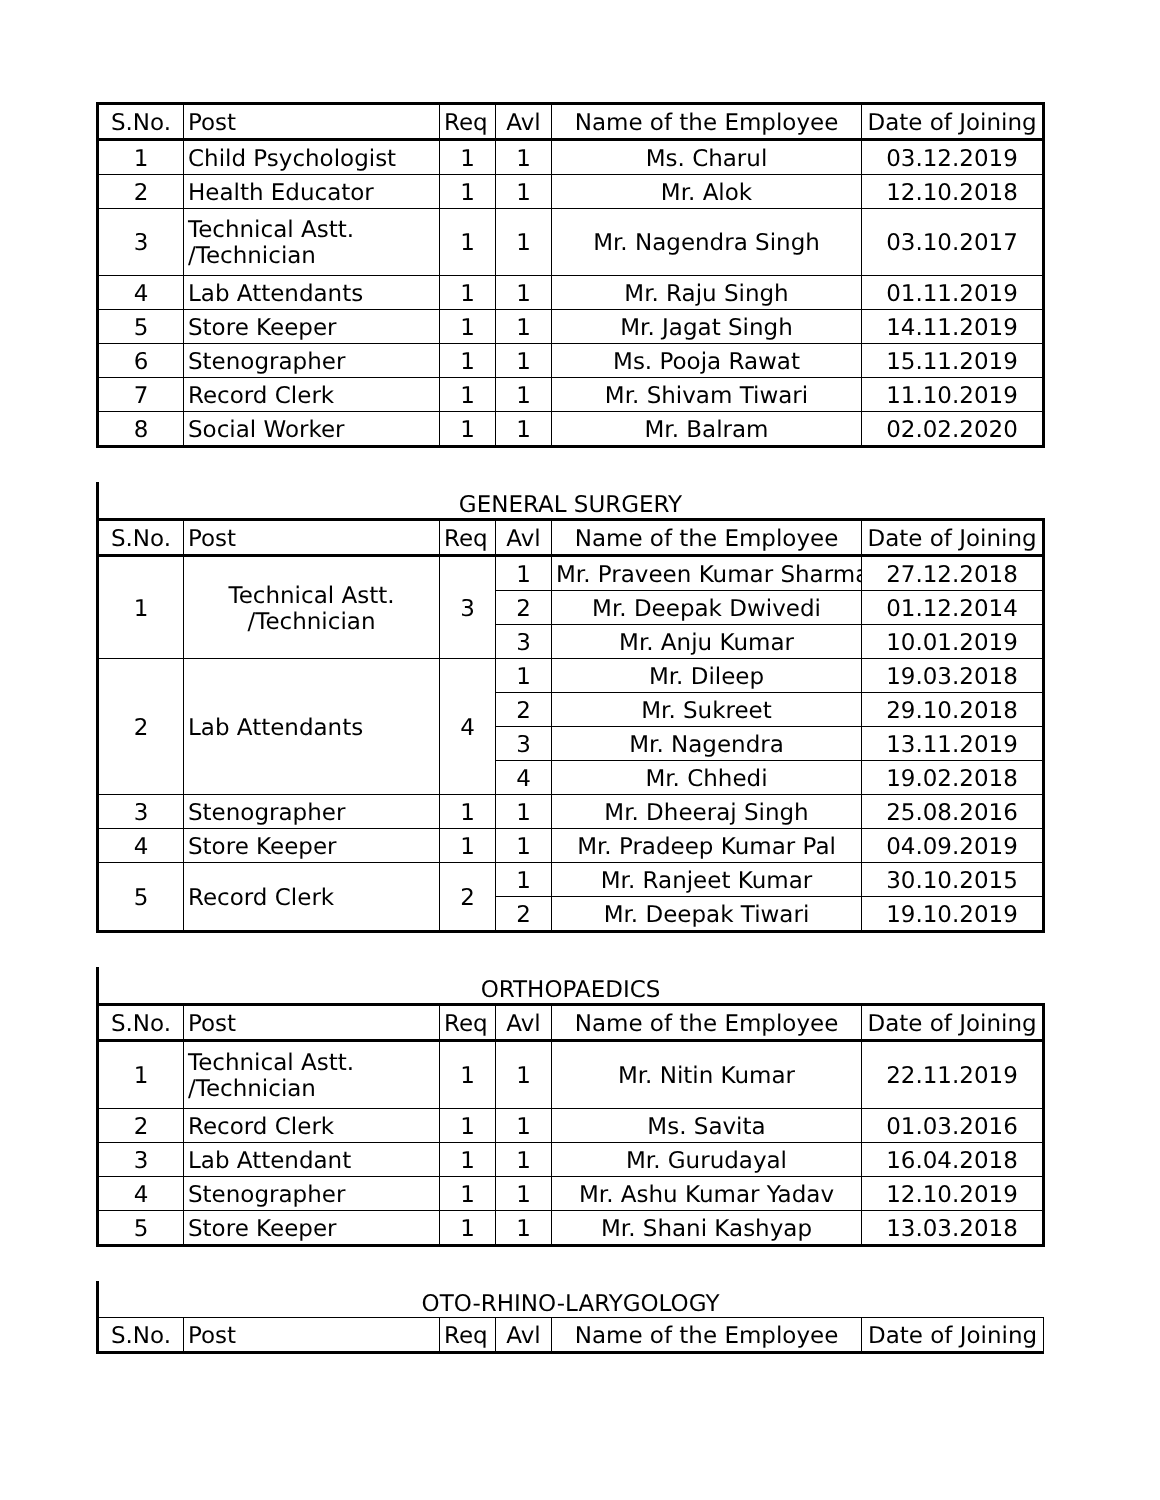| S.No. | Post | Req | Avl | Name of the Employee | Date of Joining |
| --- | --- | --- | --- | --- | --- |
| 1 | Child Psychologist | 1 | 1 | Ms. Charul | 03.12.2019 |
| 2 | Health Educator | 1 | 1 | Mr. Alok | 12.10.2018 |
| 3 | Technical Astt. /Technician | 1 | 1 | Mr. Nagendra Singh | 03.10.2017 |
| 4 | Lab Attendants | 1 | 1 | Mr. Raju Singh | 01.11.2019 |
| 5 | Store Keeper | 1 | 1 | Mr. Jagat Singh | 14.11.2019 |
| 6 | Stenographer | 1 | 1 | Ms. Pooja Rawat | 15.11.2019 |
| 7 | Record Clerk | 1 | 1 | Mr. Shivam Tiwari | 11.10.2019 |
| 8 | Social Worker | 1 | 1 | Mr. Balram | 02.02.2020 |
GENERAL SURGERY
| S.No. | Post | Req | Avl | Name of the Employee | Date of Joining |
| --- | --- | --- | --- | --- | --- |
| 1 | Technical Astt. /Technician | 3 | 1 | Mr. Praveen Kumar Sharma | 27.12.2018 |
| | | | 2 | Mr. Deepak Dwivedi | 01.12.2014 |
| | | | 3 | Mr. Anju Kumar | 10.01.2019 |
| 2 | Lab Attendants | 4 | 1 | Mr. Dileep | 19.03.2018 |
| | | | 2 | Mr. Sukreet | 29.10.2018 |
| | | | 3 | Mr. Nagendra | 13.11.2019 |
| | | | 4 | Mr. Chhedi | 19.02.2018 |
| 3 | Stenographer | 1 | 1 | Mr. Dheeraj Singh | 25.08.2016 |
| 4 | Store Keeper | 1 | 1 | Mr. Pradeep Kumar Pal | 04.09.2019 |
| 5 | Record Clerk | 2 | 1 | Mr. Ranjeet Kumar | 30.10.2015 |
| | | | 2 | Mr. Deepak Tiwari | 19.10.2019 |
ORTHOPAEDICS
| S.No. | Post | Req | Avl | Name of the Employee | Date of Joining |
| --- | --- | --- | --- | --- | --- |
| 1 | Technical Astt. /Technician | 1 | 1 | Mr. Nitin Kumar | 22.11.2019 |
| 2 | Record Clerk | 1 | 1 | Ms. Savita | 01.03.2016 |
| 3 | Lab Attendant | 1 | 1 | Mr. Gurudayal | 16.04.2018 |
| 4 | Stenographer | 1 | 1 | Mr. Ashu Kumar Yadav | 12.10.2019 |
| 5 | Store Keeper | 1 | 1 | Mr. Shani Kashyap | 13.03.2018 |
OTO-RHINO-LARYGOLOGY
| S.No. | Post | Req | Avl | Name of the Employee | Date of Joining |
| --- | --- | --- | --- | --- | --- |